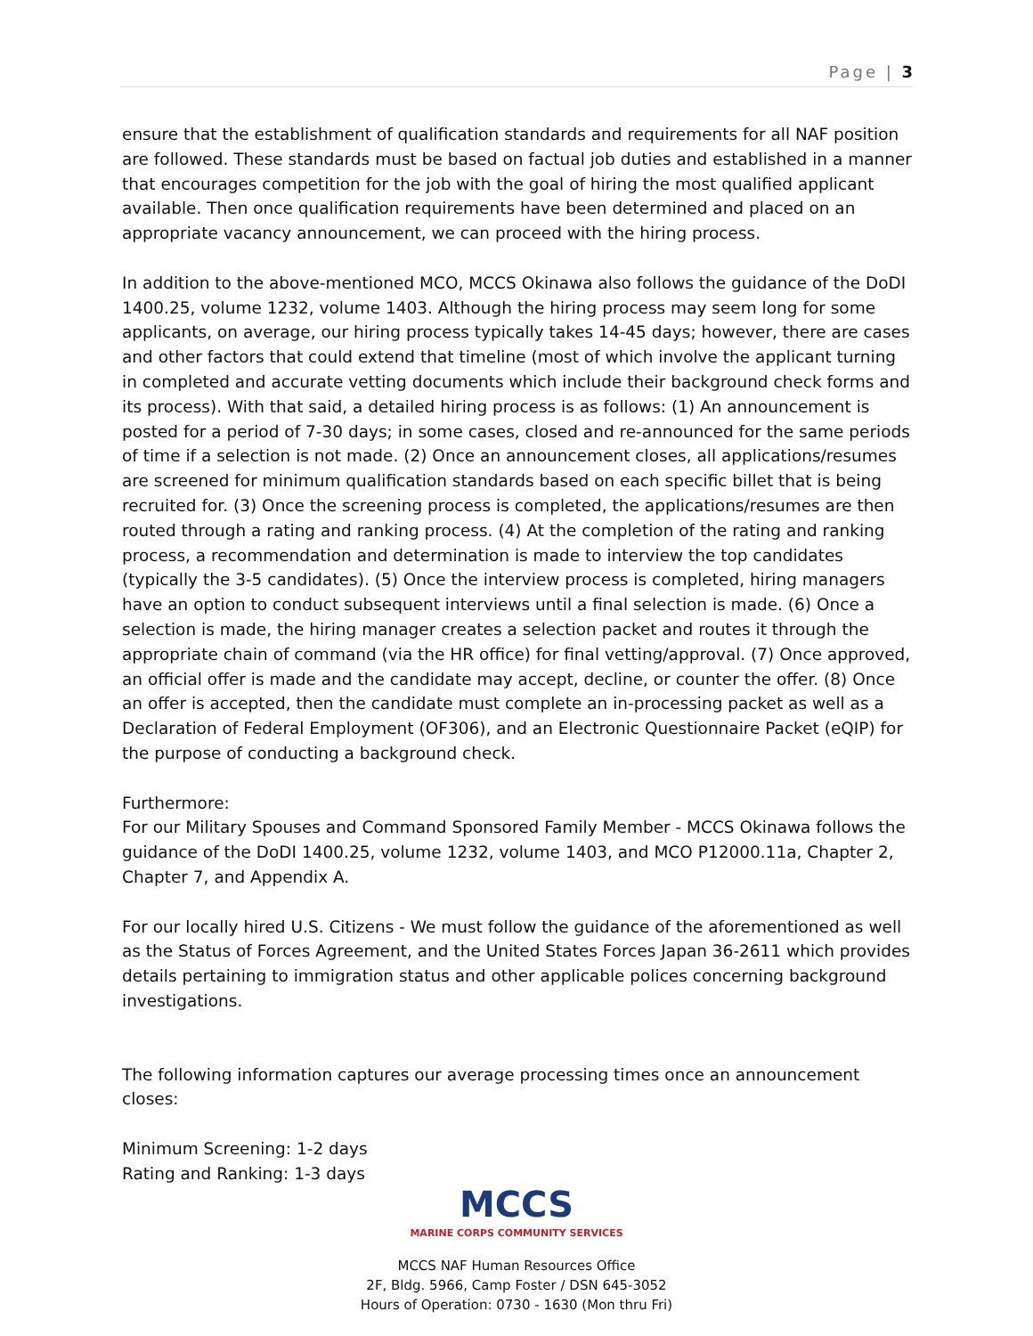Page | 3
ensure that the establishment of qualification standards and requirements for all NAF position are followed. These standards must be based on factual job duties and established in a manner that encourages competition for the job with the goal of hiring the most qualified applicant available. Then once qualification requirements have been determined and placed on an appropriate vacancy announcement, we can proceed with the hiring process.
In addition to the above-mentioned MCO, MCCS Okinawa also follows the guidance of the DoDI 1400.25, volume 1232, volume 1403. Although the hiring process may seem long for some applicants, on average, our hiring process typically takes 14-45 days; however, there are cases and other factors that could extend that timeline (most of which involve the applicant turning in completed and accurate vetting documents which include their background check forms and its process). With that said, a detailed hiring process is as follows: (1) An announcement is posted for a period of 7-30 days; in some cases, closed and re-announced for the same periods of time if a selection is not made. (2) Once an announcement closes, all applications/resumes are screened for minimum qualification standards based on each specific billet that is being recruited for. (3) Once the screening process is completed, the applications/resumes are then routed through a rating and ranking process. (4) At the completion of the rating and ranking process, a recommendation and determination is made to interview the top candidates (typically the 3-5 candidates). (5) Once the interview process is completed, hiring managers have an option to conduct subsequent interviews until a final selection is made. (6) Once a selection is made, the hiring manager creates a selection packet and routes it through the appropriate chain of command (via the HR office) for final vetting/approval. (7) Once approved, an official offer is made and the candidate may accept, decline, or counter the offer. (8) Once an offer is accepted, then the candidate must complete an in-processing packet as well as a Declaration of Federal Employment (OF306), and an Electronic Questionnaire Packet (eQIP) for the purpose of conducting a background check.
Furthermore:
For our Military Spouses and Command Sponsored Family Member - MCCS Okinawa follows the guidance of the DoDI 1400.25, volume 1232, volume 1403, and MCO P12000.11a, Chapter 2, Chapter 7, and Appendix A.
For our locally hired U.S. Citizens - We must follow the guidance of the aforementioned as well as the Status of Forces Agreement, and the United States Forces Japan 36-2611 which provides details pertaining to immigration status and other applicable polices concerning background investigations.
The following information captures our average processing times once an announcement closes:
Minimum Screening: 1-2 days
Rating and Ranking: 1-3 days
MCCS
MARINE CORPS COMMUNITY SERVICES
MCCS NAF Human Resources Office
2F, Bldg. 5966, Camp Foster / DSN 645-3052
Hours of Operation: 0730 - 1630 (Mon thru Fri)